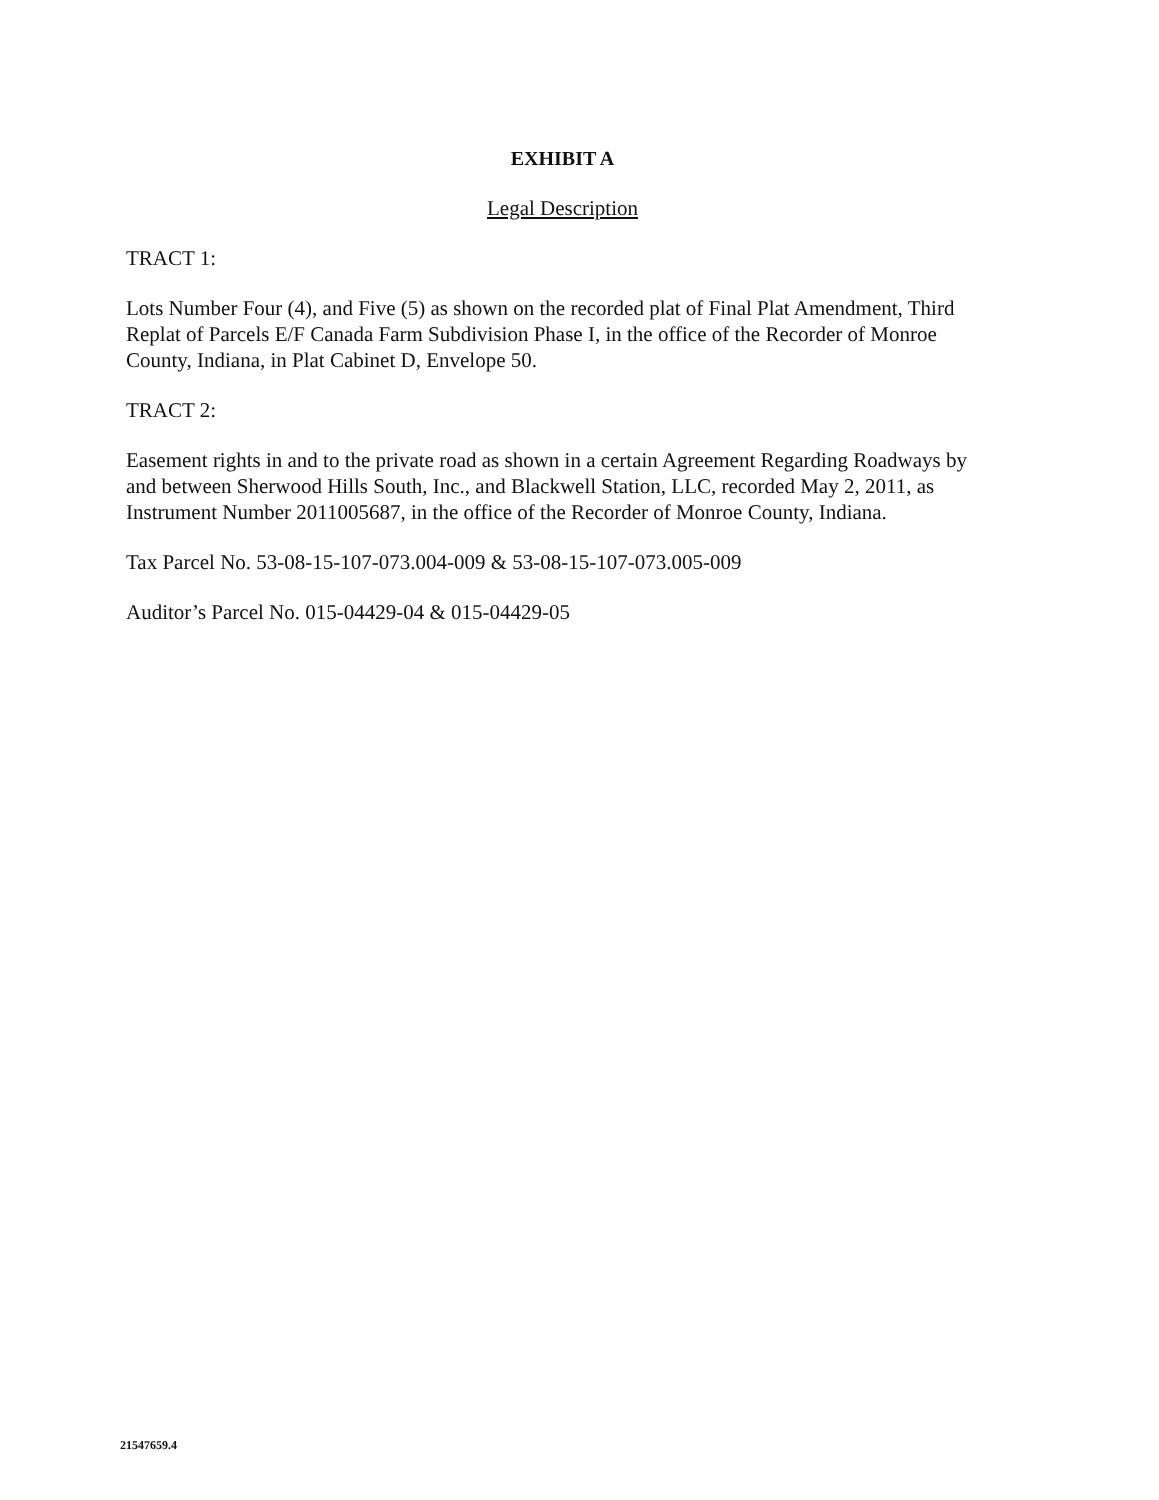EXHIBIT A
Legal Description
TRACT 1:
Lots Number Four (4), and Five (5) as shown on the recorded plat of Final Plat Amendment, Third Replat of Parcels E/F Canada Farm Subdivision Phase I, in the office of the Recorder of Monroe County, Indiana, in Plat Cabinet D, Envelope 50.
TRACT 2:
Easement rights in and to the private road as shown in a certain Agreement Regarding Roadways by and between Sherwood Hills South, Inc., and Blackwell Station, LLC, recorded May 2, 2011, as Instrument Number 2011005687, in the office of the Recorder of Monroe County, Indiana.
Tax Parcel No. 53-08-15-107-073.004-009 & 53-08-15-107-073.005-009
Auditor’s Parcel No. 015-04429-04 & 015-04429-05
21547659.4